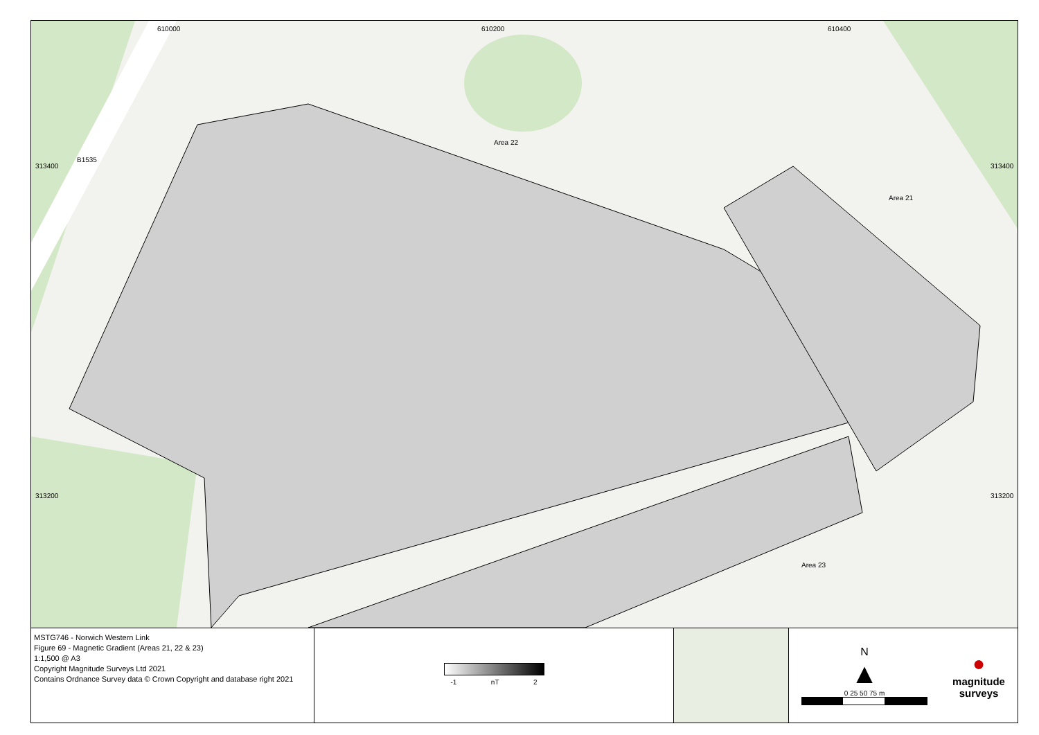610000 610200 610400
313400 313400
313200 313200
B1535
Area 22
Area 21
Area 23
MSTG746 - Norwich Western Link
Figure 69 - Magnetic Gradient (Areas 21, 22 & 23)
1:1,500 @ A3
Copyright Magnitude Surveys Ltd 2021
Contains Ordnance Survey data © Crown Copyright and database right 2021
-1 nT 2
N
▲
0 25 50 75 m
●
magnitude
surveys